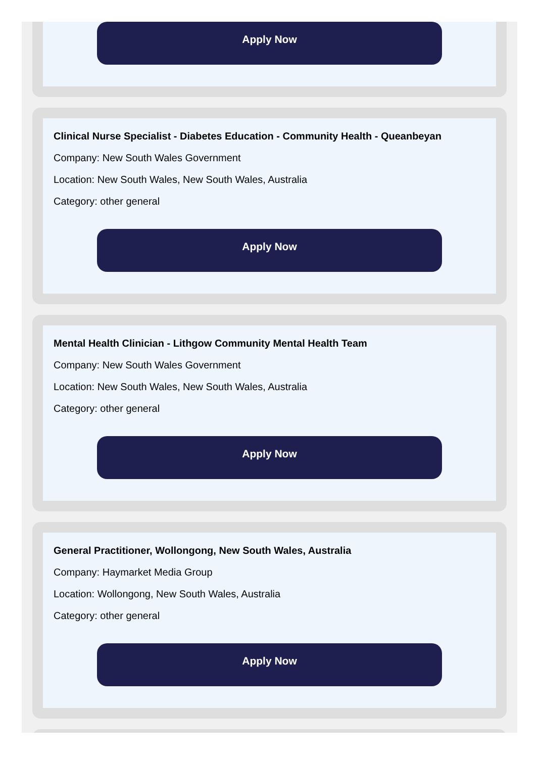Apply Now
Clinical Nurse Specialist - Diabetes Education - Community Health - Queanbeyan
Company: New South Wales Government
Location: New South Wales, New South Wales, Australia
Category: other general
Apply Now
Mental Health Clinician - Lithgow Community Mental Health Team
Company: New South Wales Government
Location: New South Wales, New South Wales, Australia
Category: other general
Apply Now
General Practitioner, Wollongong, New South Wales, Australia
Company: Haymarket Media Group
Location: Wollongong, New South Wales, Australia
Category: other general
Apply Now